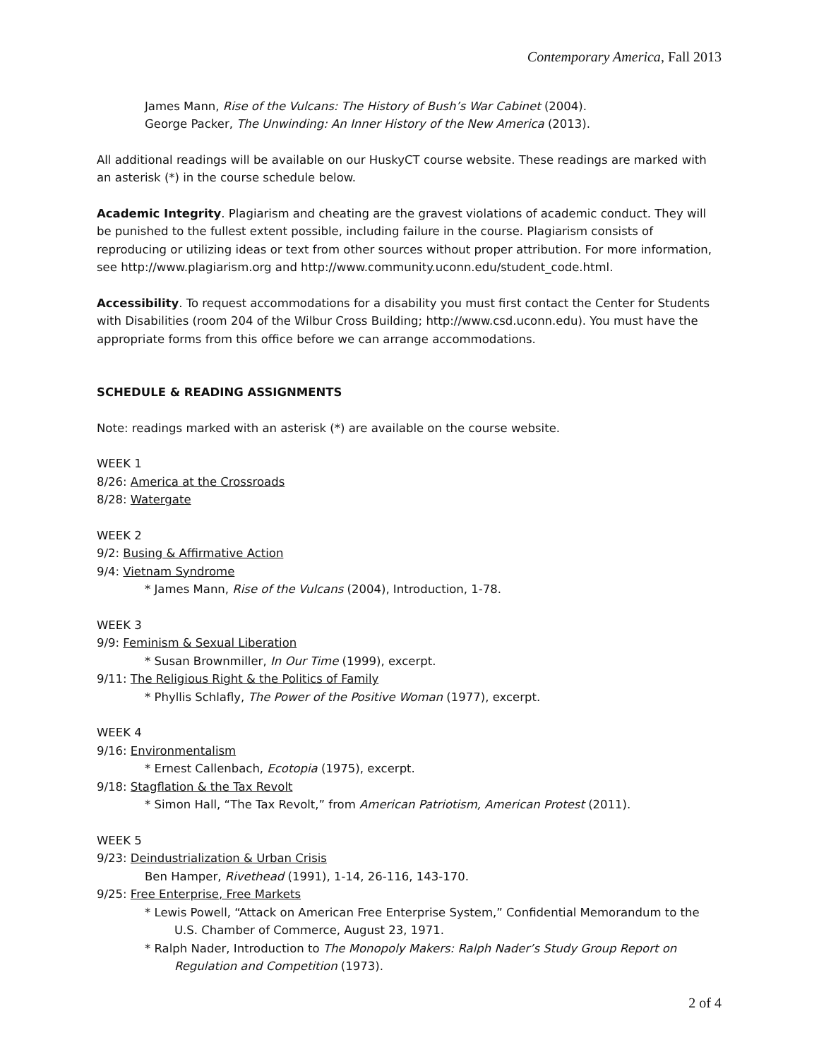Contemporary America, Fall 2013
James Mann, Rise of the Vulcans: The History of Bush’s War Cabinet (2004).
George Packer, The Unwinding: An Inner History of the New America (2013).
All additional readings will be available on our HuskyCT course website. These readings are marked with an asterisk (*) in the course schedule below.
Academic Integrity. Plagiarism and cheating are the gravest violations of academic conduct. They will be punished to the fullest extent possible, including failure in the course. Plagiarism consists of reproducing or utilizing ideas or text from other sources without proper attribution. For more information, see http://www.plagiarism.org and http://www.community.uconn.edu/student_code.html.
Accessibility. To request accommodations for a disability you must first contact the Center for Students with Disabilities (room 204 of the Wilbur Cross Building; http://www.csd.uconn.edu). You must have the appropriate forms from this office before we can arrange accommodations.
SCHEDULE & READING ASSIGNMENTS
Note: readings marked with an asterisk (*) are available on the course website.
WEEK 1
8/26: America at the Crossroads
8/28: Watergate
WEEK 2
9/2: Busing & Affirmative Action
9/4: Vietnam Syndrome
* James Mann, Rise of the Vulcans (2004), Introduction, 1-78.
WEEK 3
9/9: Feminism & Sexual Liberation
* Susan Brownmiller, In Our Time (1999), excerpt.
9/11: The Religious Right & the Politics of Family
* Phyllis Schlafly, The Power of the Positive Woman (1977), excerpt.
WEEK 4
9/16: Environmentalism
* Ernest Callenbach, Ecotopia (1975), excerpt.
9/18: Stagflation & the Tax Revolt
* Simon Hall, “The Tax Revolt,” from American Patriotism, American Protest (2011).
WEEK 5
9/23: Deindustrialization & Urban Crisis
Ben Hamper, Rivethead (1991), 1-14, 26-116, 143-170.
9/25: Free Enterprise, Free Markets
* Lewis Powell, “Attack on American Free Enterprise System,” Confidential Memorandum to the U.S. Chamber of Commerce, August 23, 1971.
* Ralph Nader, Introduction to The Monopoly Makers: Ralph Nader’s Study Group Report on Regulation and Competition (1973).
2 of 4